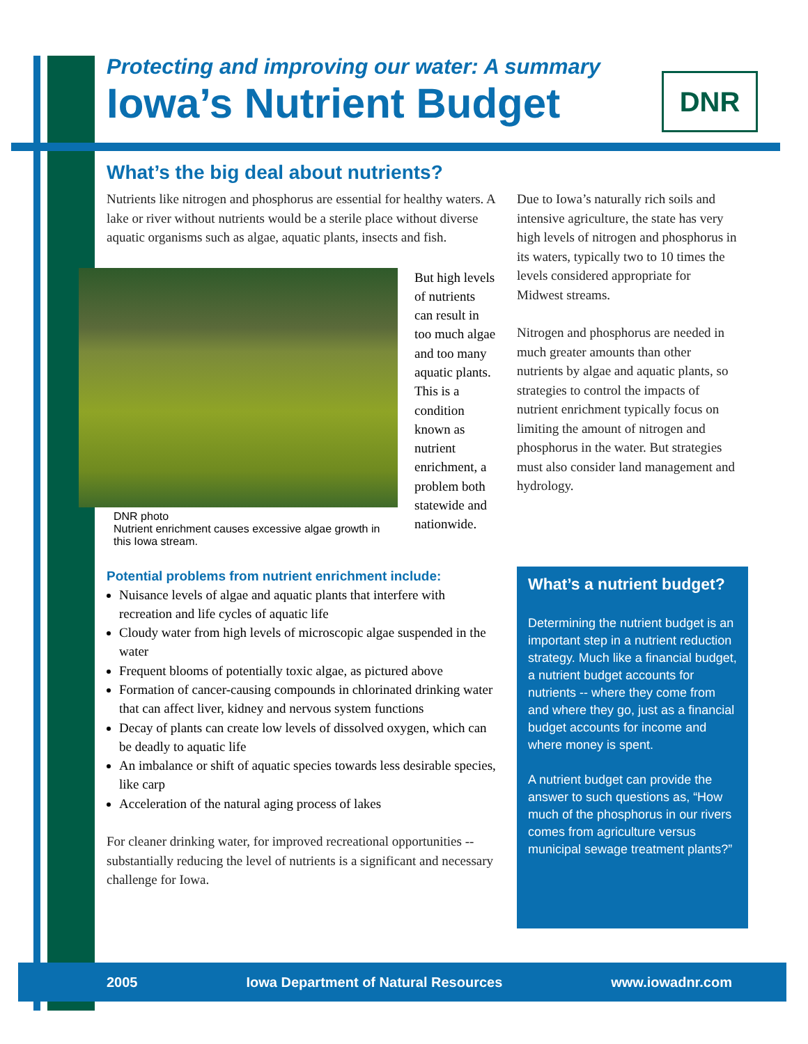Protecting and improving our water: A summary
Iowa’s Nutrient Budget
DNR
What’s the big deal about nutrients?
Nutrients like nitrogen and phosphorus are essential for healthy waters. A lake or river without nutrients would be a sterile place without diverse aquatic organisms such as algae, aquatic plants, insects and fish.
DNR photo
Nutrient enrichment causes excessive algae growth in this Iowa stream.
But high levels of nutrients can result in too much algae and too many aquatic plants. This is a condition known as nutrient enrichment, a problem both statewide and nationwide.
Potential problems from nutrient enrichment include:
Nuisance levels of algae and aquatic plants that interfere with recreation and life cycles of aquatic life
Cloudy water from high levels of microscopic algae suspended in the water
Frequent blooms of potentially toxic algae, as pictured above
Formation of cancer-causing compounds in chlorinated drinking water that can affect liver, kidney and nervous system functions
Decay of plants can create low levels of dissolved oxygen, which can be deadly to aquatic life
An imbalance or shift of aquatic species towards less desirable species, like carp
Acceleration of the natural aging process of lakes
For cleaner drinking water, for improved recreational opportunities -- substantially reducing the level of nutrients is a significant and necessary challenge for Iowa.
Due to Iowa’s naturally rich soils and intensive agriculture, the state has very high levels of nitrogen and phosphorus in its waters, typically two to 10 times the levels considered appropriate for Midwest streams.
Nitrogen and phosphorus are needed in much greater amounts than other nutrients by algae and aquatic plants, so strategies to control the impacts of nutrient enrichment typically focus on limiting the amount of nitrogen and phosphorus in the water. But strategies must also consider land management and hydrology.
What’s a nutrient budget?
Determining the nutrient budget is an important step in a nutrient reduction strategy. Much like a financial budget, a nutrient budget accounts for nutrients -- where they come from and where they go, just as a financial budget accounts for income and where money is spent.
A nutrient budget can provide the answer to such questions as, “How much of the phosphorus in our rivers comes from agriculture versus municipal sewage treatment plants?”
2005 Iowa Department of Natural Resources www.iowadnr.com